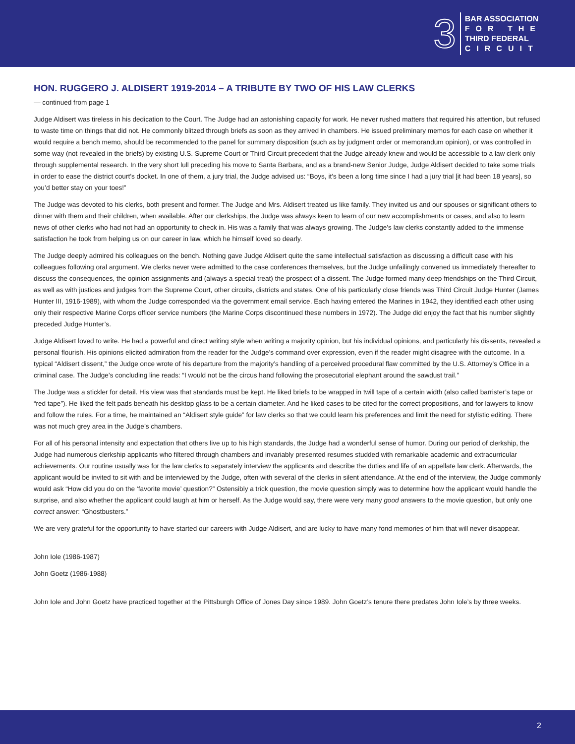3
BAR ASSOCIATION
FOR THE
THIRD FEDERAL
CIRCUIT
HON. RUGGERO J. ALDISERT 1919-2014 – A TRIBUTE BY TWO OF HIS LAW CLERKS
— continued from page 1
Judge Aldisert was tireless in his dedication to the Court. The Judge had an astonishing capacity for work. He never rushed matters that required his attention, but refused to waste time on things that did not. He commonly blitzed through briefs as soon as they arrived in chambers. He issued preliminary memos for each case on whether it would require a bench memo, should be recommended to the panel for summary disposition (such as by judgment order or memorandum opinion), or was controlled in some way (not revealed in the briefs) by existing U.S. Supreme Court or Third Circuit precedent that the Judge already knew and would be accessible to a law clerk only through supplemental research. In the very short lull preceding his move to Santa Barbara, and as a brand-new Senior Judge, Judge Aldisert decided to take some trials in order to ease the district court’s docket. In one of them, a jury trial, the Judge advised us: “Boys, it’s been a long time since I had a jury trial [it had been 18 years], so you’d better stay on your toes!”
The Judge was devoted to his clerks, both present and former. The Judge and Mrs. Aldisert treated us like family. They invited us and our spouses or significant others to dinner with them and their children, when available. After our clerkships, the Judge was always keen to learn of our new accomplishments or cases, and also to learn news of other clerks who had not had an opportunity to check in. His was a family that was always growing. The Judge’s law clerks constantly added to the immense satisfaction he took from helping us on our career in law, which he himself loved so dearly.
The Judge deeply admired his colleagues on the bench. Nothing gave Judge Aldisert quite the same intellectual satisfaction as discussing a difficult case with his colleagues following oral argument. We clerks never were admitted to the case conferences themselves, but the Judge unfailingly convened us immediately thereafter to discuss the consequences, the opinion assignments and (always a special treat) the prospect of a dissent. The Judge formed many deep friendships on the Third Circuit, as well as with justices and judges from the Supreme Court, other circuits, districts and states. One of his particularly close friends was Third Circuit Judge Hunter (James Hunter III, 1916-1989), with whom the Judge corresponded via the government email service. Each having entered the Marines in 1942, they identified each other using only their respective Marine Corps officer service numbers (the Marine Corps discontinued these numbers in 1972). The Judge did enjoy the fact that his number slightly preceded Judge Hunter’s.
Judge Aldisert loved to write. He had a powerful and direct writing style when writing a majority opinion, but his individual opinions, and particularly his dissents, revealed a personal flourish. His opinions elicited admiration from the reader for the Judge’s command over expression, even if the reader might disagree with the outcome. In a typical “Aldisert dissent,” the Judge once wrote of his departure from the majority’s handling of a perceived procedural flaw committed by the U.S. Attorney’s Office in a criminal case. The Judge’s concluding line reads: “I would not be the circus hand following the prosecutorial elephant around the sawdust trail.”
The Judge was a stickler for detail. His view was that standards must be kept. He liked briefs to be wrapped in twill tape of a certain width (also called barrister’s tape or “red tape”). He liked the felt pads beneath his desktop glass to be a certain diameter. And he liked cases to be cited for the correct propositions, and for lawyers to know and follow the rules. For a time, he maintained an “Aldisert style guide” for law clerks so that we could learn his preferences and limit the need for stylistic editing. There was not much grey area in the Judge’s chambers.
For all of his personal intensity and expectation that others live up to his high standards, the Judge had a wonderful sense of humor. During our period of clerkship, the Judge had numerous clerkship applicants who filtered through chambers and invariably presented resumes studded with remarkable academic and extracurricular achievements. Our routine usually was for the law clerks to separately interview the applicants and describe the duties and life of an appellate law clerk. Afterwards, the applicant would be invited to sit with and be interviewed by the Judge, often with several of the clerks in silent attendance. At the end of the interview, the Judge commonly would ask “How did you do on the ‘favorite movie’ question?” Ostensibly a trick question, the movie question simply was to determine how the applicant would handle the surprise, and also whether the applicant could laugh at him or herself. As the Judge would say, there were very many good answers to the movie question, but only one correct answer: “Ghostbusters.”
We are very grateful for the opportunity to have started our careers with Judge Aldisert, and are lucky to have many fond memories of him that will never disappear.
John Iole (1986-1987)
John Goetz (1986-1988)
John Iole and John Goetz have practiced together at the Pittsburgh Office of Jones Day since 1989. John Goetz’s tenure there predates John Iole’s by three weeks.
2